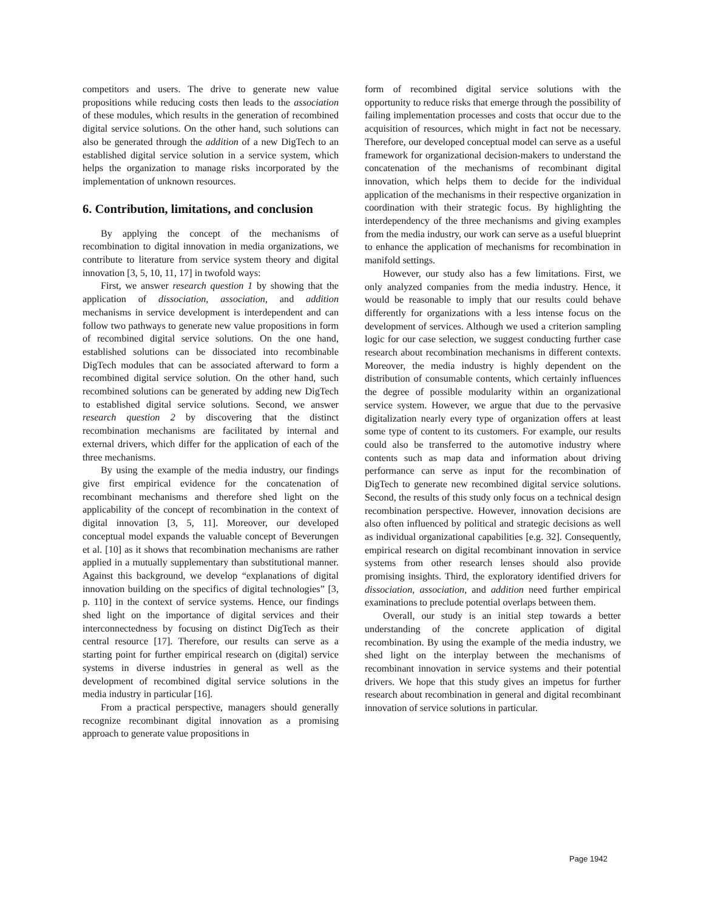competitors and users. The drive to generate new value propositions while reducing costs then leads to the association of these modules, which results in the generation of recombined digital service solutions. On the other hand, such solutions can also be generated through the addition of a new DigTech to an established digital service solution in a service system, which helps the organization to manage risks incorporated by the implementation of unknown resources.
6. Contribution, limitations, and conclusion
By applying the concept of the mechanisms of recombination to digital innovation in media organizations, we contribute to literature from service system theory and digital innovation [3, 5, 10, 11, 17] in twofold ways:
First, we answer research question 1 by showing that the application of dissociation, association, and addition mechanisms in service development is interdependent and can follow two pathways to generate new value propositions in form of recombined digital service solutions. On the one hand, established solutions can be dissociated into recombinable DigTech modules that can be associated afterward to form a recombined digital service solution. On the other hand, such recombined solutions can be generated by adding new DigTech to established digital service solutions. Second, we answer research question 2 by discovering that the distinct recombination mechanisms are facilitated by internal and external drivers, which differ for the application of each of the three mechanisms.
By using the example of the media industry, our findings give first empirical evidence for the concatenation of recombinant mechanisms and therefore shed light on the applicability of the concept of recombination in the context of digital innovation [3, 5, 11]. Moreover, our developed conceptual model expands the valuable concept of Beverungen et al. [10] as it shows that recombination mechanisms are rather applied in a mutually supplementary than substitutional manner. Against this background, we develop “explanations of digital innovation building on the specifics of digital technologies” [3, p. 110] in the context of service systems. Hence, our findings shed light on the importance of digital services and their interconnectedness by focusing on distinct DigTech as their central resource [17]. Therefore, our results can serve as a starting point for further empirical research on (digital) service systems in diverse industries in general as well as the development of recombined digital service solutions in the media industry in particular [16].
From a practical perspective, managers should generally recognize recombinant digital innovation as a promising approach to generate value propositions in
form of recombined digital service solutions with the opportunity to reduce risks that emerge through the possibility of failing implementation processes and costs that occur due to the acquisition of resources, which might in fact not be necessary. Therefore, our developed conceptual model can serve as a useful framework for organizational decision-makers to understand the concatenation of the mechanisms of recombinant digital innovation, which helps them to decide for the individual application of the mechanisms in their respective organization in coordination with their strategic focus. By highlighting the interdependency of the three mechanisms and giving examples from the media industry, our work can serve as a useful blueprint to enhance the application of mechanisms for recombination in manifold settings.
However, our study also has a few limitations. First, we only analyzed companies from the media industry. Hence, it would be reasonable to imply that our results could behave differently for organizations with a less intense focus on the development of services. Although we used a criterion sampling logic for our case selection, we suggest conducting further case research about recombination mechanisms in different contexts. Moreover, the media industry is highly dependent on the distribution of consumable contents, which certainly influences the degree of possible modularity within an organizational service system. However, we argue that due to the pervasive digitalization nearly every type of organization offers at least some type of content to its customers. For example, our results could also be transferred to the automotive industry where contents such as map data and information about driving performance can serve as input for the recombination of DigTech to generate new recombined digital service solutions. Second, the results of this study only focus on a technical design recombination perspective. However, innovation decisions are also often influenced by political and strategic decisions as well as individual organizational capabilities [e.g. 32]. Consequently, empirical research on digital recombinant innovation in service systems from other research lenses should also provide promising insights. Third, the exploratory identified drivers for dissociation, association, and addition need further empirical examinations to preclude potential overlaps between them.
Overall, our study is an initial step towards a better understanding of the concrete application of digital recombination. By using the example of the media industry, we shed light on the interplay between the mechanisms of recombinant innovation in service systems and their potential drivers. We hope that this study gives an impetus for further research about recombination in general and digital recombinant innovation of service solutions in particular.
Page 1942